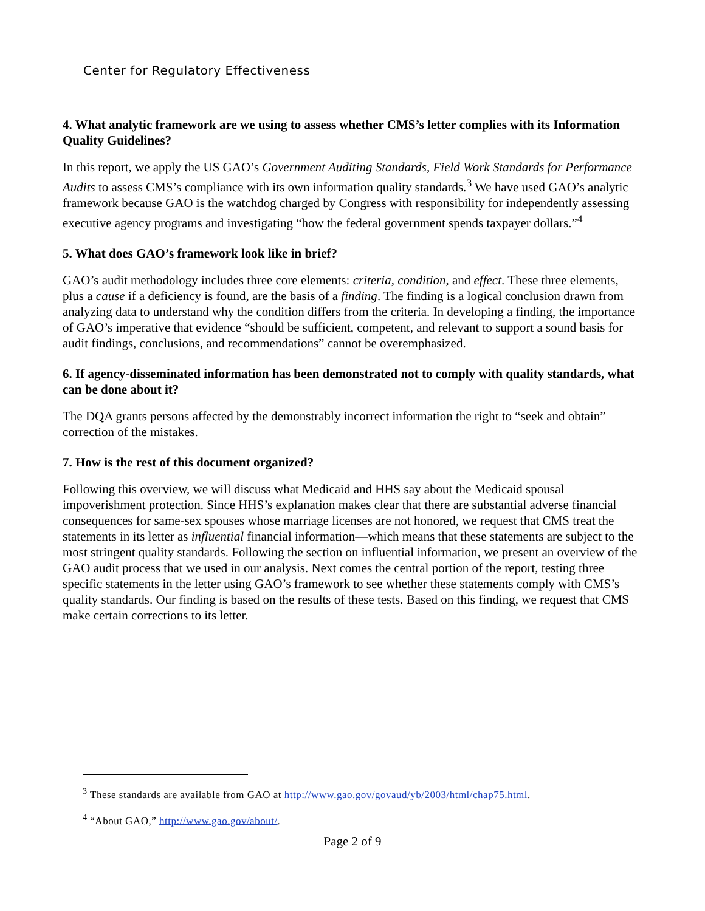Center for Regulatory Effectiveness
4. What analytic framework are we using to assess whether CMS’s letter complies with its Information Quality Guidelines?
In this report, we apply the US GAO’s Government Auditing Standards, Field Work Standards for Performance Audits to assess CMS’s compliance with its own information quality standards.<sup>3</sup> We have used GAO’s analytic framework because GAO is the watchdog charged by Congress with responsibility for independently assessing executive agency programs and investigating “how the federal government spends taxpayer dollars.”<sup>4</sup>
5. What does GAO’s framework look like in brief?
GAO’s audit methodology includes three core elements: criteria, condition, and effect. These three elements, plus a cause if a deficiency is found, are the basis of a finding. The finding is a logical conclusion drawn from analyzing data to understand why the condition differs from the criteria. In developing a finding, the importance of GAO’s imperative that evidence “should be sufficient, competent, and relevant to support a sound basis for audit findings, conclusions, and recommendations” cannot be overemphasized.
6. If agency-disseminated information has been demonstrated not to comply with quality standards, what can be done about it?
The DQA grants persons affected by the demonstrably incorrect information the right to “seek and obtain” correction of the mistakes.
7. How is the rest of this document organized?
Following this overview, we will discuss what Medicaid and HHS say about the Medicaid spousal impoverishment protection. Since HHS’s explanation makes clear that there are substantial adverse financial consequences for same-sex spouses whose marriage licenses are not honored, we request that CMS treat the statements in its letter as influential financial information—which means that these statements are subject to the most stringent quality standards. Following the section on influential information, we present an overview of the GAO audit process that we used in our analysis. Next comes the central portion of the report, testing three specific statements in the letter using GAO’s framework to see whether these statements comply with CMS’s quality standards. Our finding is based on the results of these tests. Based on this finding, we request that CMS make certain corrections to its letter.
<sup>3</sup> These standards are available from GAO at http://www.gao.gov/govaud/yb/2003/html/chap75.html.
<sup>4</sup> “About GAO,” http://www.gao.gov/about/.
Page 2 of 9